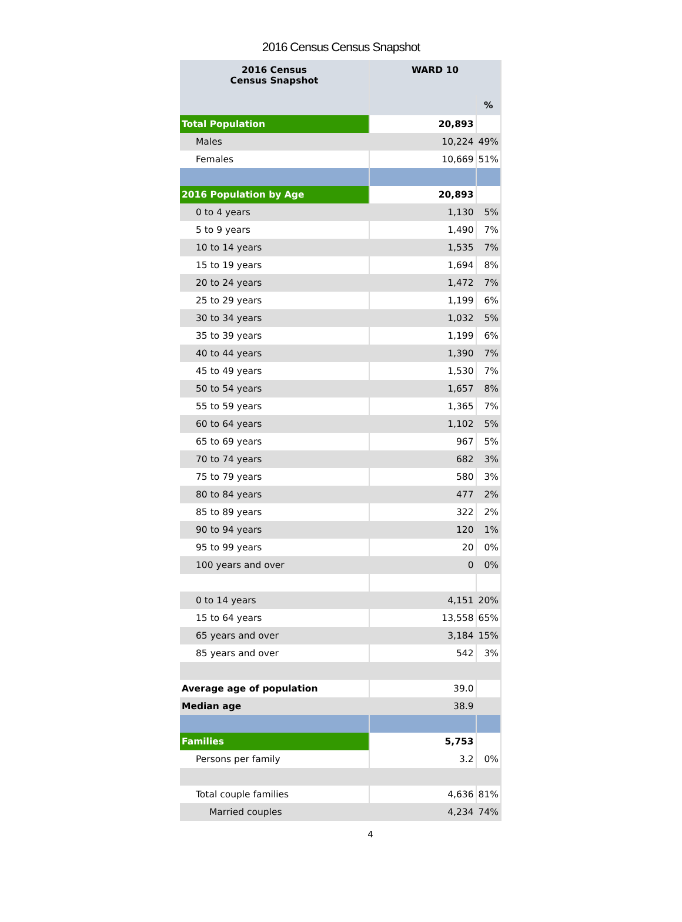2016 Census Census Snapshot
| 2016 Census Census Snapshot | WARD 10 | |
| --- | --- | --- |
| | | % |
| Total Population | 20,893 | |
| Males | 10,224 | 49% |
| Females | 10,669 | 51% |
| 2016 Population by Age | 20,893 | |
| 0 to 4 years | 1,130 | 5% |
| 5 to 9 years | 1,490 | 7% |
| 10 to 14 years | 1,535 | 7% |
| 15 to 19 years | 1,694 | 8% |
| 20 to 24 years | 1,472 | 7% |
| 25 to 29 years | 1,199 | 6% |
| 30 to 34 years | 1,032 | 5% |
| 35 to 39 years | 1,199 | 6% |
| 40 to 44 years | 1,390 | 7% |
| 45 to 49 years | 1,530 | 7% |
| 50 to 54 years | 1,657 | 8% |
| 55 to 59 years | 1,365 | 7% |
| 60 to 64 years | 1,102 | 5% |
| 65 to 69 years | 967 | 5% |
| 70 to 74 years | 682 | 3% |
| 75 to 79 years | 580 | 3% |
| 80 to 84 years | 477 | 2% |
| 85 to 89 years | 322 | 2% |
| 90 to 94 years | 120 | 1% |
| 95 to 99 years | 20 | 0% |
| 100 years and over | 0 | 0% |
| 0 to 14 years | 4,151 | 20% |
| 15 to 64 years | 13,558 | 65% |
| 65 years and over | 3,184 | 15% |
| 85 years and over | 542 | 3% |
| Average age of population | 39.0 | |
| Median age | 38.9 | |
| Families | 5,753 | |
| Persons per family | 3.2 | 0% |
| Total couple families | 4,636 | 81% |
| Married couples | 4,234 | 74% |
4